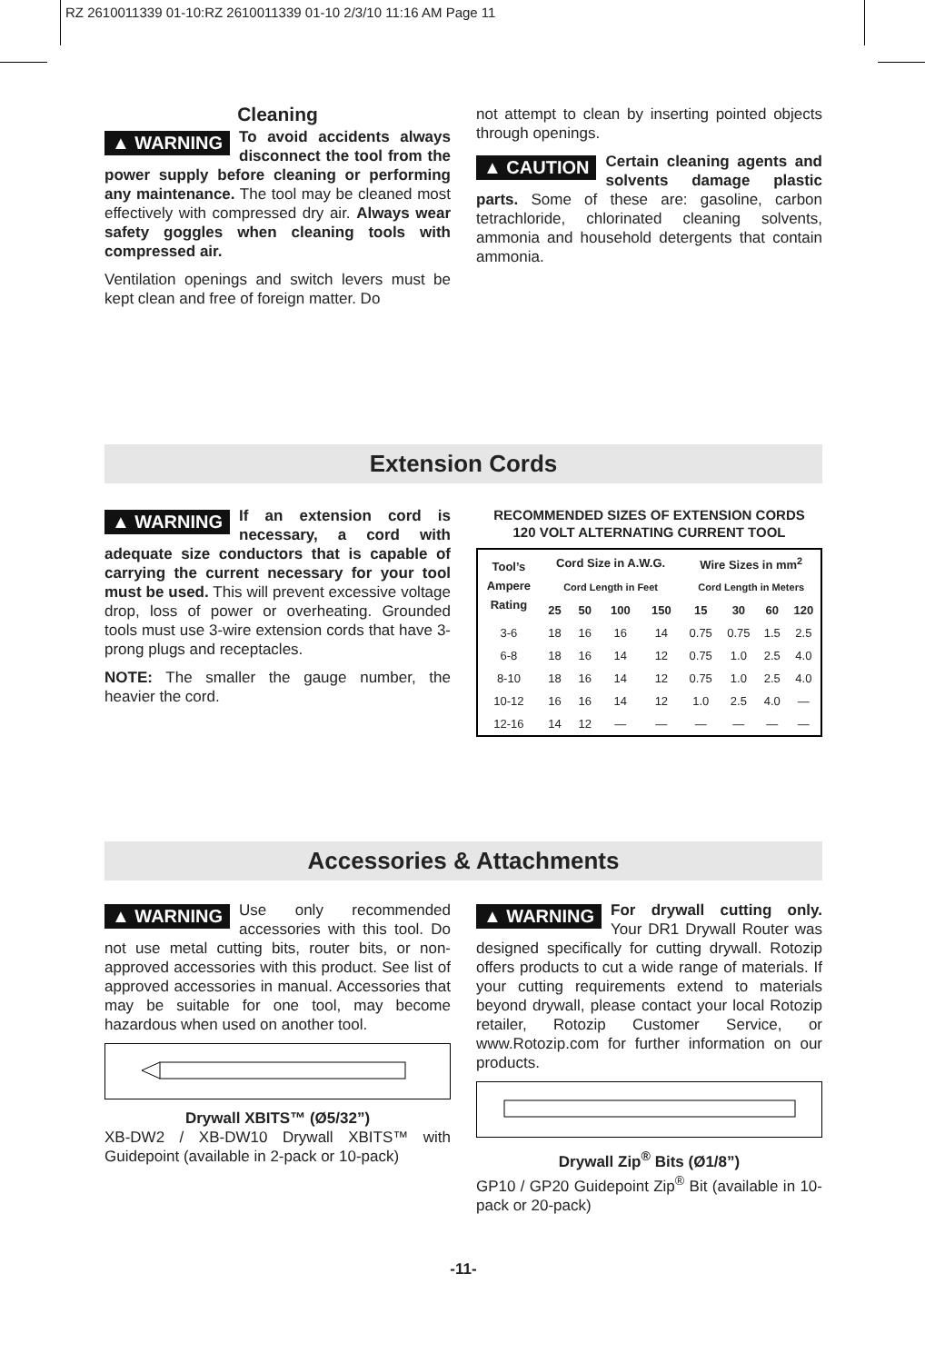RZ 2610011339 01-10:RZ 2610011339 01-10 2/3/10 11:16 AM Page 11
Cleaning
▲ WARNING To avoid accidents always disconnect the tool from the power supply before cleaning or performing any maintenance. The tool may be cleaned most effectively with compressed dry air. Always wear safety goggles when cleaning tools with compressed air.
Ventilation openings and switch levers must be kept clean and free of foreign matter. Do
not attempt to clean by inserting pointed objects through openings.
▲ CAUTION Certain cleaning agents and solvents damage plastic parts. Some of these are: gasoline, carbon tetrachloride, chlorinated cleaning solvents, ammonia and household detergents that contain ammonia.
Extension Cords
▲ WARNING If an extension cord is necessary, a cord with adequate size conductors that is capable of carrying the current necessary for your tool must be used. This will prevent excessive voltage drop, loss of power or overheating. Grounded tools must use 3-wire extension cords that have 3-prong plugs and receptacles.
NOTE: The smaller the gauge number, the heavier the cord.
RECOMMENDED SIZES OF EXTENSION CORDS
120 VOLT ALTERNATING CURRENT TOOL
| Tool’s Ampere Rating | Cord Size in A.W.G. | | | | Wire Sizes in mm<sup>2</sup> | | | |
| --- | --- | --- | --- | --- | --- | --- | --- | --- |
| | Cord Length in Feet | | | | Cord Length in Meters | | | |
| | 25 | 50 | 100 | 150 | 15 | 30 | 60 | 120 |
| 3-6 | 18 | 16 | 16 | 14 | 0.75 | 0.75 | 1.5 | 2.5 |
| 6-8 | 18 | 16 | 14 | 12 | 0.75 | 1.0 | 2.5 | 4.0 |
| 8-10 | 18 | 16 | 14 | 12 | 0.75 | 1.0 | 2.5 | 4.0 |
| 10-12 | 16 | 16 | 14 | 12 | 1.0 | 2.5 | 4.0 | — |
| 12-16 | 14 | 12 | — | — | — | — | — | — |
Accessories & Attachments
▲ WARNING Use only recommended accessories with this tool. Do not use metal cutting bits, router bits, or non-approved accessories with this product. See list of approved accessories in manual. Accessories that may be suitable for one tool, may become hazardous when used on another tool.
Drywall XBITS™ (Ø5/32”)
XB-DW2 / XB-DW10 Drywall XBITS™ with Guidepoint (available in 2-pack or 10-pack)
▲ WARNING For drywall cutting only. Your DR1 Drywall Router was designed specifically for cutting drywall. Rotozip offers products to cut a wide range of materials. If your cutting requirements extend to materials beyond drywall, please contact your local Rotozip retailer, Rotozip Customer Service, or www.Rotozip.com for further information on our products.
Drywall Zip<sup>®</sup> Bits (Ø1/8”)
GP10 / GP20 Guidepoint Zip<sup>®</sup> Bit (available in 10-pack or 20-pack)
-11-